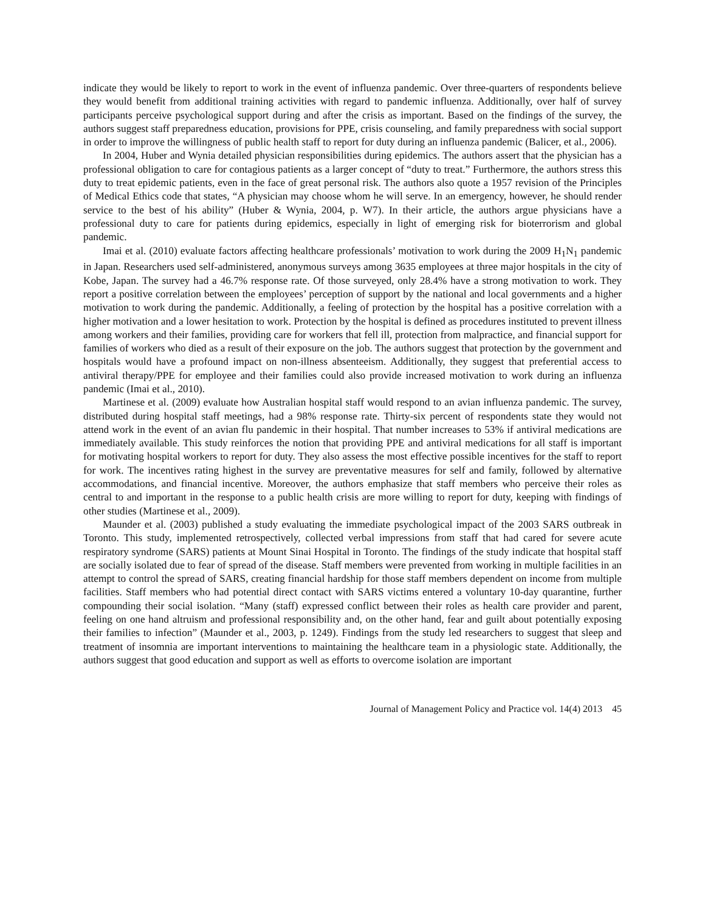indicate they would be likely to report to work in the event of influenza pandemic. Over three-quarters of respondents believe they would benefit from additional training activities with regard to pandemic influenza. Additionally, over half of survey participants perceive psychological support during and after the crisis as important. Based on the findings of the survey, the authors suggest staff preparedness education, provisions for PPE, crisis counseling, and family preparedness with social support in order to improve the willingness of public health staff to report for duty during an influenza pandemic (Balicer, et al., 2006).
In 2004, Huber and Wynia detailed physician responsibilities during epidemics. The authors assert that the physician has a professional obligation to care for contagious patients as a larger concept of “duty to treat.” Furthermore, the authors stress this duty to treat epidemic patients, even in the face of great personal risk. The authors also quote a 1957 revision of the Principles of Medical Ethics code that states, “A physician may choose whom he will serve. In an emergency, however, he should render service to the best of his ability” (Huber & Wynia, 2004, p. W7). In their article, the authors argue physicians have a professional duty to care for patients during epidemics, especially in light of emerging risk for bioterrorism and global pandemic.
Imai et al. (2010) evaluate factors affecting healthcare professionals’ motivation to work during the 2009 H<sub>1</sub>N<sub>1</sub> pandemic in Japan. Researchers used self-administered, anonymous surveys among 3635 employees at three major hospitals in the city of Kobe, Japan. The survey had a 46.7% response rate. Of those surveyed, only 28.4% have a strong motivation to work. They report a positive correlation between the employees’ perception of support by the national and local governments and a higher motivation to work during the pandemic. Additionally, a feeling of protection by the hospital has a positive correlation with a higher motivation and a lower hesitation to work. Protection by the hospital is defined as procedures instituted to prevent illness among workers and their families, providing care for workers that fell ill, protection from malpractice, and financial support for families of workers who died as a result of their exposure on the job. The authors suggest that protection by the government and hospitals would have a profound impact on non-illness absenteeism. Additionally, they suggest that preferential access to antiviral therapy/PPE for employee and their families could also provide increased motivation to work during an influenza pandemic (Imai et al., 2010).
Martinese et al. (2009) evaluate how Australian hospital staff would respond to an avian influenza pandemic. The survey, distributed during hospital staff meetings, had a 98% response rate. Thirty-six percent of respondents state they would not attend work in the event of an avian flu pandemic in their hospital. That number increases to 53% if antiviral medications are immediately available. This study reinforces the notion that providing PPE and antiviral medications for all staff is important for motivating hospital workers to report for duty. They also assess the most effective possible incentives for the staff to report for work. The incentives rating highest in the survey are preventative measures for self and family, followed by alternative accommodations, and financial incentive. Moreover, the authors emphasize that staff members who perceive their roles as central to and important in the response to a public health crisis are more willing to report for duty, keeping with findings of other studies (Martinese et al., 2009).
Maunder et al. (2003) published a study evaluating the immediate psychological impact of the 2003 SARS outbreak in Toronto. This study, implemented retrospectively, collected verbal impressions from staff that had cared for severe acute respiratory syndrome (SARS) patients at Mount Sinai Hospital in Toronto. The findings of the study indicate that hospital staff are socially isolated due to fear of spread of the disease. Staff members were prevented from working in multiple facilities in an attempt to control the spread of SARS, creating financial hardship for those staff members dependent on income from multiple facilities. Staff members who had potential direct contact with SARS victims entered a voluntary 10-day quarantine, further compounding their social isolation. “Many (staff) expressed conflict between their roles as health care provider and parent, feeling on one hand altruism and professional responsibility and, on the other hand, fear and guilt about potentially exposing their families to infection” (Maunder et al., 2003, p. 1249). Findings from the study led researchers to suggest that sleep and treatment of insomnia are important interventions to maintaining the healthcare team in a physiologic state. Additionally, the authors suggest that good education and support as well as efforts to overcome isolation are important
Journal of Management Policy and Practice vol. 14(4) 2013 45